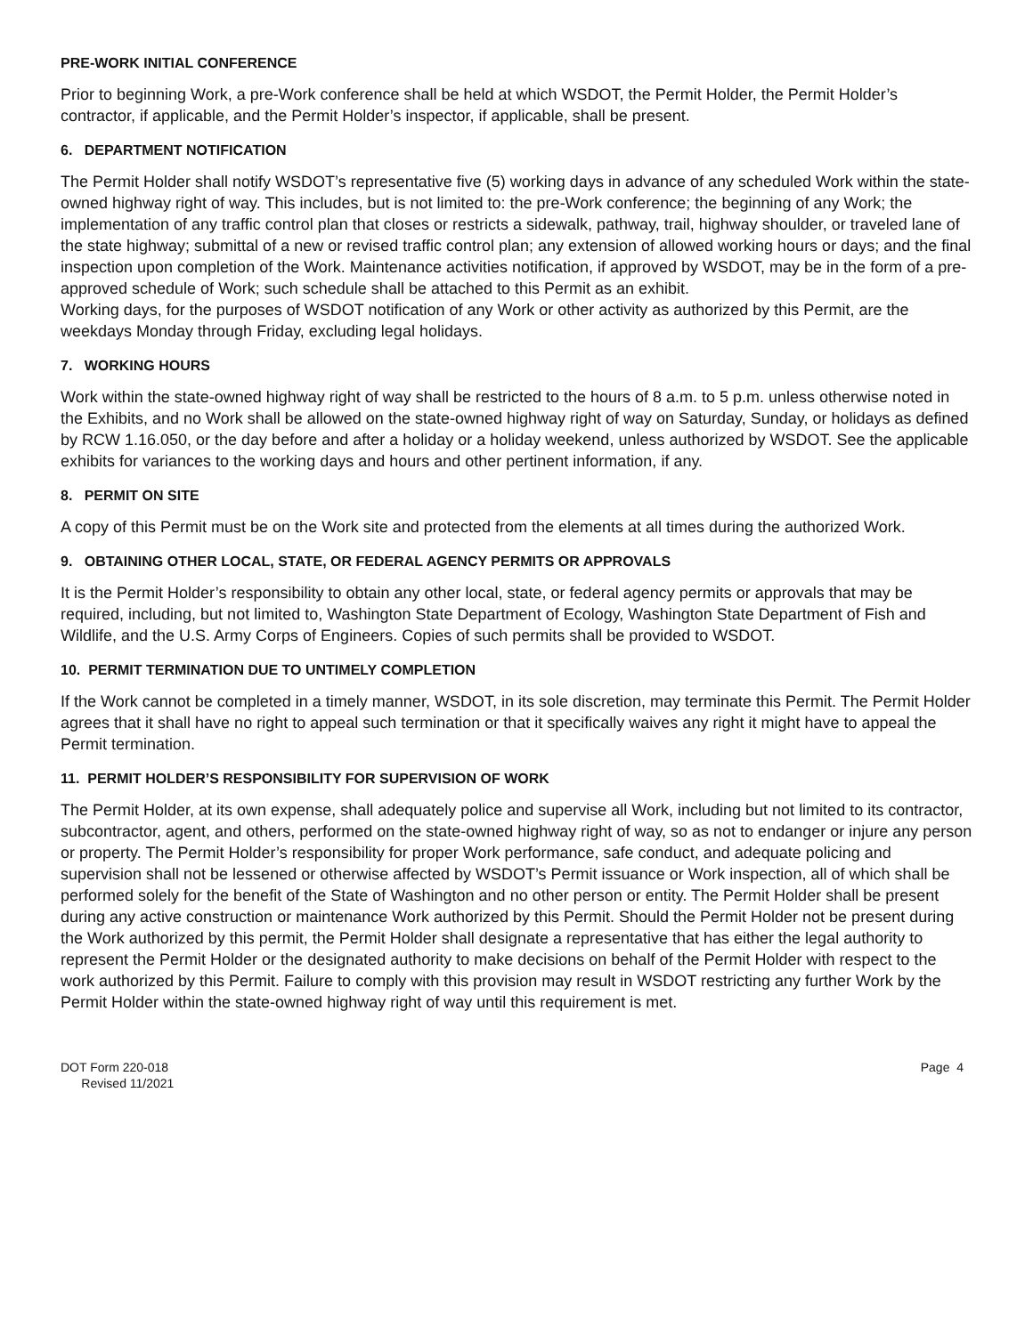PRE-WORK INITIAL CONFERENCE
Prior to beginning Work, a pre-Work conference shall be held at which WSDOT, the Permit Holder, the Permit Holder’s contractor, if applicable, and the Permit Holder’s inspector, if applicable, shall be present.
6. DEPARTMENT NOTIFICATION
The Permit Holder shall notify WSDOT’s representative five (5) working days in advance of any scheduled Work within the state-owned highway right of way. This includes, but is not limited to: the pre-Work conference; the beginning of any Work; the implementation of any traffic control plan that closes or restricts a sidewalk, pathway, trail, highway shoulder, or traveled lane of the state highway; submittal of a new or revised traffic control plan; any extension of allowed working hours or days; and the final inspection upon completion of the Work. Maintenance activities notification, if approved by WSDOT, may be in the form of a pre-approved schedule of Work; such schedule shall be attached to this Permit as an exhibit.
Working days, for the purposes of WSDOT notification of any Work or other activity as authorized by this Permit, are the weekdays Monday through Friday, excluding legal holidays.
7. WORKING HOURS
Work within the state-owned highway right of way shall be restricted to the hours of 8 a.m. to 5 p.m. unless otherwise noted in the Exhibits, and no Work shall be allowed on the state-owned highway right of way on Saturday, Sunday, or holidays as defined by RCW 1.16.050, or the day before and after a holiday or a holiday weekend, unless authorized by WSDOT. See the applicable exhibits for variances to the working days and hours and other pertinent information, if any.
8. PERMIT ON SITE
A copy of this Permit must be on the Work site and protected from the elements at all times during the authorized Work.
9. OBTAINING OTHER LOCAL, STATE, OR FEDERAL AGENCY PERMITS OR APPROVALS
It is the Permit Holder’s responsibility to obtain any other local, state, or federal agency permits or approvals that may be required, including, but not limited to, Washington State Department of Ecology, Washington State Department of Fish and Wildlife, and the U.S. Army Corps of Engineers. Copies of such permits shall be provided to WSDOT.
10. PERMIT TERMINATION DUE TO UNTIMELY COMPLETION
If the Work cannot be completed in a timely manner, WSDOT, in its sole discretion, may terminate this Permit. The Permit Holder agrees that it shall have no right to appeal such termination or that it specifically waives any right it might have to appeal the Permit termination.
11. PERMIT HOLDER’S RESPONSIBILITY FOR SUPERVISION OF WORK
The Permit Holder, at its own expense, shall adequately police and supervise all Work, including but not limited to its contractor, subcontractor, agent, and others, performed on the state-owned highway right of way, so as not to endanger or injure any person or property. The Permit Holder’s responsibility for proper Work performance, safe conduct, and adequate policing and supervision shall not be lessened or otherwise affected by WSDOT’s Permit issuance or Work inspection, all of which shall be performed solely for the benefit of the State of Washington and no other person or entity. The Permit Holder shall be present during any active construction or maintenance Work authorized by this Permit. Should the Permit Holder not be present during the Work authorized by this permit, the Permit Holder shall designate a representative that has either the legal authority to represent the Permit Holder or the designated authority to make decisions on behalf of the Permit Holder with respect to the work authorized by this Permit. Failure to comply with this provision may result in WSDOT restricting any further Work by the Permit Holder within the state-owned highway right of way until this requirement is met.
DOT Form 220-018
Revised 11/2021
Page 4